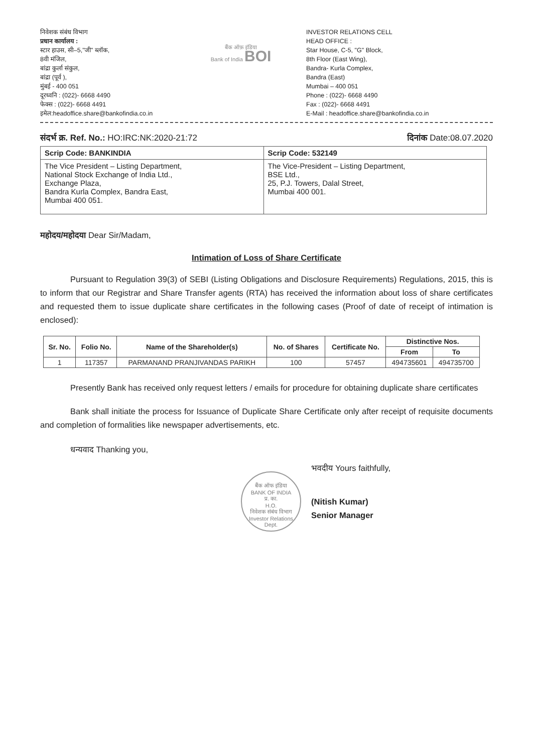निवेशक संबंध विभाग
प्रधान कार्यालय :
स्टार हाउस, सी–5,"जी" ब्लॉक,
8वी मंजिल,
बांद्रा कुर्ला संकुल,
बांद्रा (पूर्व ),
मुंबई - 400 051
दूरध्वनि : (022)- 6668 4490
फेक्स : (022)- 6668 4491
इमेल:headoffice.share@bankofindia.co.in
बैंक ऑफ़ इंडिया
Bank of India BOI
INVESTOR RELATIONS CELL
HEAD OFFICE :
Star House, C-5, "G" Block,
8th Floor (East Wing),
Bandra- Kurla Complex,
Bandra (East)
Mumbai – 400 051
Phone : (022)- 6668 4490
Fax : (022)- 6668 4491
E-Mail : headoffice.share@bankofindia.co.in
संदर्भ क्र. Ref. No.: HO:IRC:NK:2020-21:72 दिनांक Date:08.07.2020
| Scrip Code: BANKINDIA | Scrip Code: 532149 |
| --- | --- |
| The Vice President – Listing Department, National Stock Exchange of India Ltd., Exchange Plaza, Bandra Kurla Complex, Bandra East, Mumbai 400 051. | The Vice-President – Listing Department, BSE Ltd., 25, P.J. Towers, Dalal Street, Mumbai 400 001. |
महोदय/महोदया Dear Sir/Madam,
Intimation of Loss of Share Certificate
Pursuant to Regulation 39(3) of SEBI (Listing Obligations and Disclosure Requirements) Regulations, 2015, this is to inform that our Registrar and Share Transfer agents (RTA) has received the information about loss of share certificates and requested them to issue duplicate share certificates in the following cases (Proof of date of receipt of intimation is enclosed):
| Sr. No. | Folio No. | Name of the Shareholder(s) | No. of Shares | Certificate No. | Distinctive Nos. | |
| --- | --- | --- | --- | --- | --- | --- |
| | | | | | From | To |
| 1 | 117357 | PARMANAND PRANJIVANDAS PARIKH | 100 | 57457 | 494735601 | 494735700 |
Presently Bank has received only request letters / emails for procedure for obtaining duplicate share certificates
Bank shall initiate the process for Issuance of Duplicate Share Certificate only after receipt of requisite documents and completion of formalities like newspaper advertisements, etc.
धन्यवाद Thanking you,
बैंक ऑफ इंडिया
BANK OF INDIA
प्र. का.
H.O.
निवेशक संबंध विभाग
Investor Relations Dept.
भवदीय Yours faithfully,
(Nitish Kumar)
Senior Manager